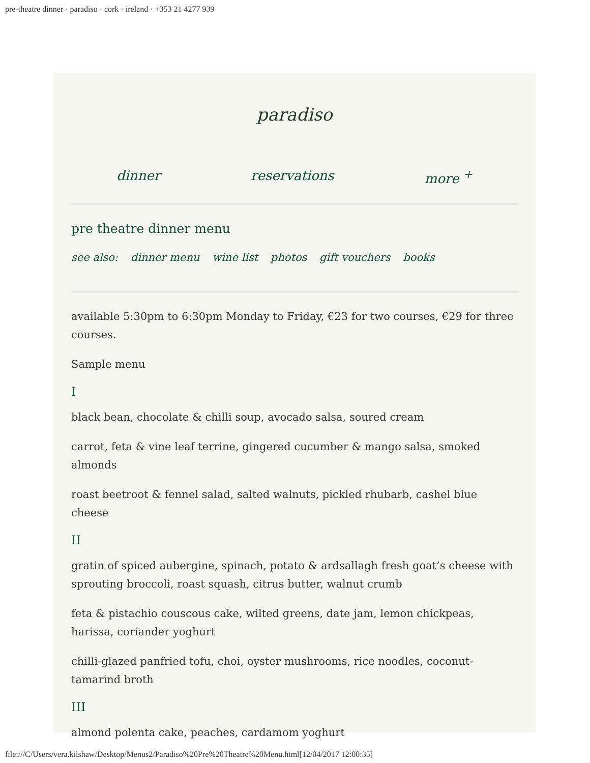pre-theatre dinner · paradiso · cork · ireland · +353 21 4277 939
paradiso
dinner reservations more <sup>+</sup>
pre theatre dinner menu
see also: dinner menu wine list photos gift vouchers books
available 5:30pm to 6:30pm Monday to Friday, €23 for two courses, €29 for three courses.
Sample menu
I
black bean, chocolate & chilli soup, avocado salsa, soured cream
carrot, feta & vine leaf terrine, gingered cucumber & mango salsa, smoked almonds
roast beetroot & fennel salad, salted walnuts, pickled rhubarb, cashel blue cheese
II
gratin of spiced aubergine, spinach, potato & ardsallagh fresh goat’s cheese with sprouting broccoli, roast squash, citrus butter, walnut crumb
feta & pistachio couscous cake, wilted greens, date jam, lemon chickpeas, harissa, coriander yoghurt
chilli-glazed panfried tofu, choi, oyster mushrooms, rice noodles, coconut-tamarind broth
III
almond polenta cake, peaches, cardamom yoghurt
file:///C/Users/vera.kilshaw/Desktop/Menus2/Paradiso%20Pre%20Theatre%20Menu.html[12/04/2017 12:00:35]